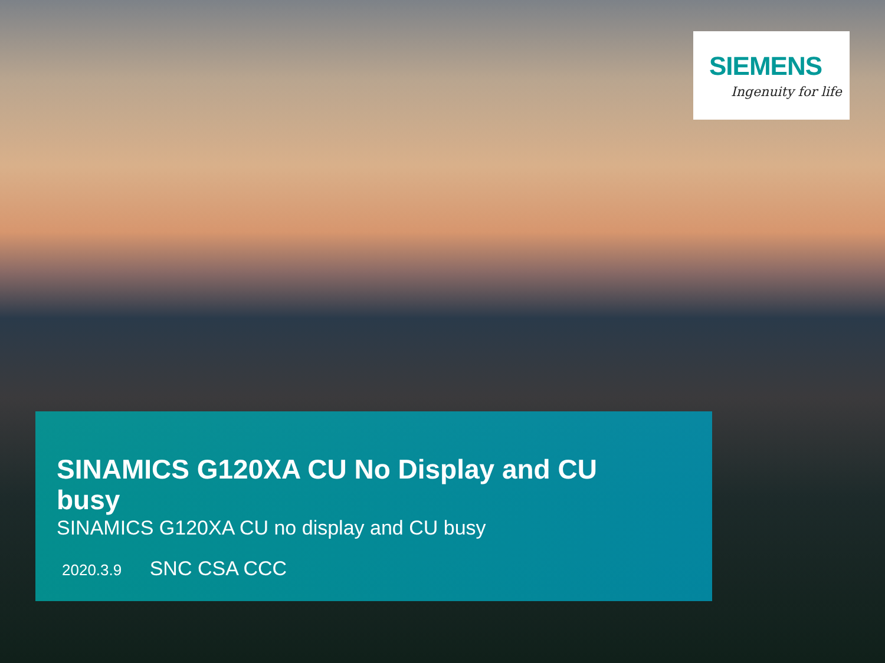SIEMENS
Ingenuity for life
SINAMICS G120XA CU No Display and CU busy
SINAMICS G120XA CU no display and CU busy
2020.3.9 SNC CSA CCC